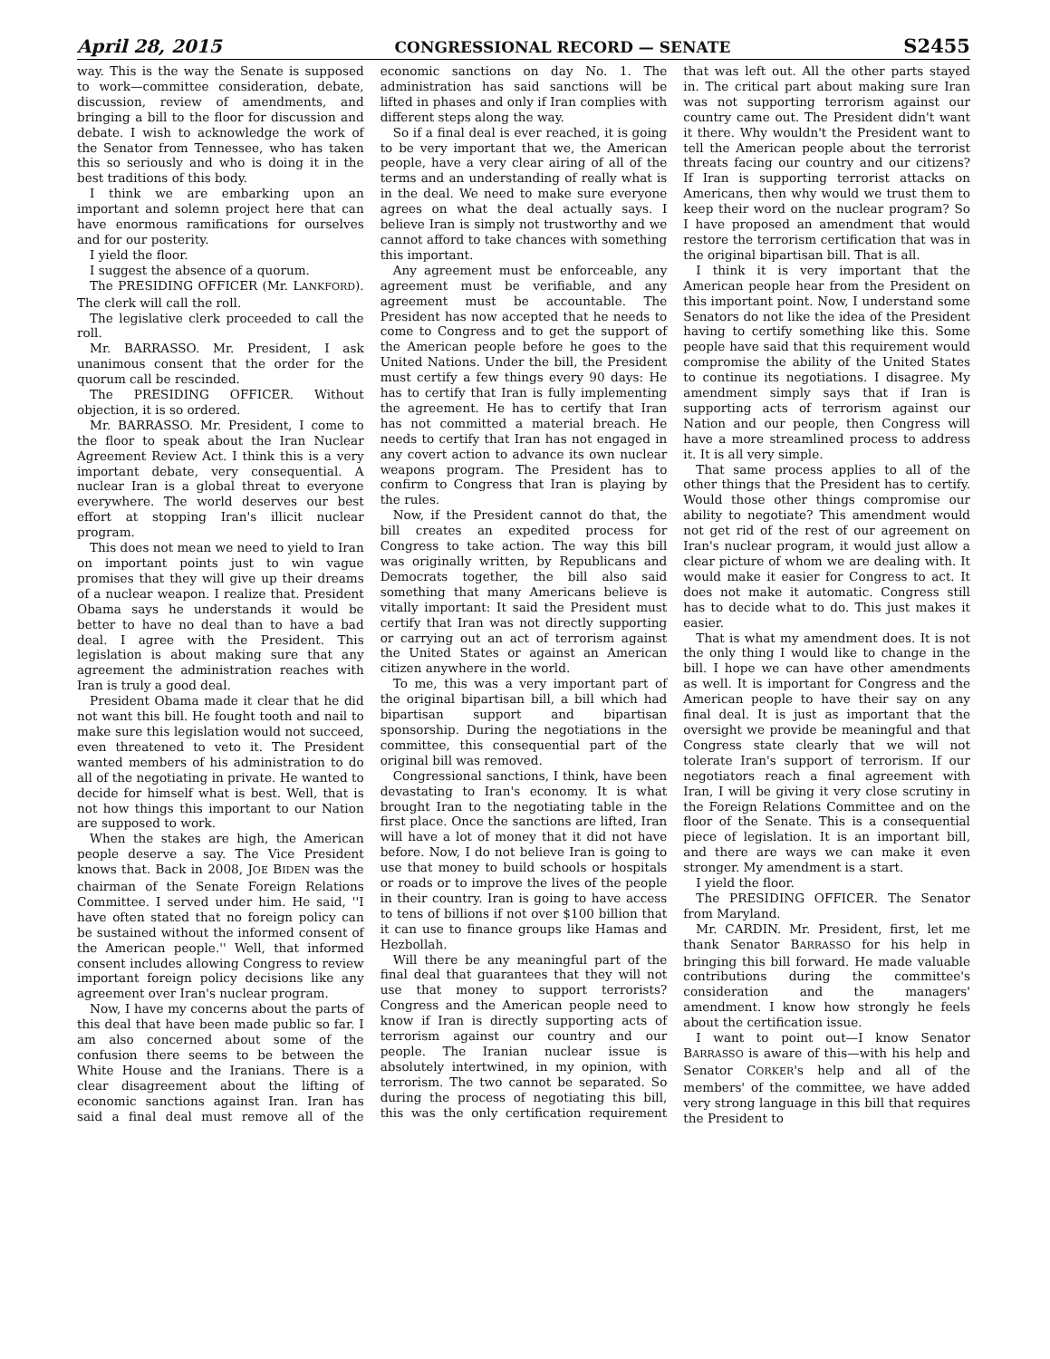April 28, 2015 CONGRESSIONAL RECORD — SENATE S2455
way. This is the way the Senate is supposed to work—committee consideration, debate, discussion, review of amendments, and bringing a bill to the floor for discussion and debate. I wish to acknowledge the work of the Senator from Tennessee, who has taken this so seriously and who is doing it in the best traditions of this body.
I think we are embarking upon an important and solemn project here that can have enormous ramifications for ourselves and for our posterity.
I yield the floor.
I suggest the absence of a quorum.
The PRESIDING OFFICER (Mr. LANKFORD). The clerk will call the roll.
The legislative clerk proceeded to call the roll.
Mr. BARRASSO. Mr. President, I ask unanimous consent that the order for the quorum call be rescinded.
The PRESIDING OFFICER. Without objection, it is so ordered.
Mr. BARRASSO. Mr. President, I come to the floor to speak about the Iran Nuclear Agreement Review Act. I think this is a very important debate, very consequential. A nuclear Iran is a global threat to everyone everywhere. The world deserves our best effort at stopping Iran's illicit nuclear program.
This does not mean we need to yield to Iran on important points just to win vague promises that they will give up their dreams of a nuclear weapon. I realize that. President Obama says he understands it would be better to have no deal than to have a bad deal. I agree with the President. This legislation is about making sure that any agreement the administration reaches with Iran is truly a good deal.
President Obama made it clear that he did not want this bill. He fought tooth and nail to make sure this legislation would not succeed, even threatened to veto it. The President wanted members of his administration to do all of the negotiating in private. He wanted to decide for himself what is best. Well, that is not how things this important to our Nation are supposed to work.
When the stakes are high, the American people deserve a say. The Vice President knows that. Back in 2008, JOE BIDEN was the chairman of the Senate Foreign Relations Committee. I served under him. He said, ''I have often stated that no foreign policy can be sustained without the informed consent of the American people.'' Well, that informed consent includes allowing Congress to review important foreign policy decisions like any agreement over Iran's nuclear program.
Now, I have my concerns about the parts of this deal that have been made public so far. I am also concerned about some of the confusion there seems to be between the White House and the Iranians. There is a clear disagreement about the lifting of economic sanctions against Iran. Iran has said a final deal must remove all of the economic sanctions on day No. 1. The administration has said sanctions will be lifted in phases and only if Iran complies with different steps along the way.
So if a final deal is ever reached, it is going to be very important that we, the American people, have a very clear airing of all of the terms and an understanding of really what is in the deal. We need to make sure everyone agrees on what the deal actually says. I believe Iran is simply not trustworthy and we cannot afford to take chances with something this important.
Any agreement must be enforceable, any agreement must be verifiable, and any agreement must be accountable. The President has now accepted that he needs to come to Congress and to get the support of the American people before he goes to the United Nations. Under the bill, the President must certify a few things every 90 days: He has to certify that Iran is fully implementing the agreement. He has to certify that Iran has not committed a material breach. He needs to certify that Iran has not engaged in any covert action to advance its own nuclear weapons program. The President has to confirm to Congress that Iran is playing by the rules.
Now, if the President cannot do that, the bill creates an expedited process for Congress to take action. The way this bill was originally written, by Republicans and Democrats together, the bill also said something that many Americans believe is vitally important: It said the President must certify that Iran was not directly supporting or carrying out an act of terrorism against the United States or against an American citizen anywhere in the world.
To me, this was a very important part of the original bipartisan bill, a bill which had bipartisan support and bipartisan sponsorship. During the negotiations in the committee, this consequential part of the original bill was removed.
Congressional sanctions, I think, have been devastating to Iran's economy. It is what brought Iran to the negotiating table in the first place. Once the sanctions are lifted, Iran will have a lot of money that it did not have before. Now, I do not believe Iran is going to use that money to build schools or hospitals or roads or to improve the lives of the people in their country. Iran is going to have access to tens of billions if not over $100 billion that it can use to finance groups like Hamas and Hezbollah.
Will there be any meaningful part of the final deal that guarantees that they will not use that money to support terrorists? Congress and the American people need to know if Iran is directly supporting acts of terrorism against our country and our people. The Iranian nuclear issue is absolutely intertwined, in my opinion, with terrorism. The two cannot be separated. So during the process of negotiating this bill, this was the only certification requirement that was left out. All the other parts stayed in. The critical part about making sure Iran was not supporting terrorism against our country came out. The President didn't want it there. Why wouldn't the President want to tell the American people about the terrorist threats facing our country and our citizens? If Iran is supporting terrorist attacks on Americans, then why would we trust them to keep their word on the nuclear program? So I have proposed an amendment that would restore the terrorism certification that was in the original bipartisan bill. That is all.
I think it is very important that the American people hear from the President on this important point. Now, I understand some Senators do not like the idea of the President having to certify something like this. Some people have said that this requirement would compromise the ability of the United States to continue its negotiations. I disagree. My amendment simply says that if Iran is supporting acts of terrorism against our Nation and our people, then Congress will have a more streamlined process to address it. It is all very simple.
That same process applies to all of the other things that the President has to certify. Would those other things compromise our ability to negotiate? This amendment would not get rid of the rest of our agreement on Iran's nuclear program, it would just allow a clear picture of whom we are dealing with. It would make it easier for Congress to act. It does not make it automatic. Congress still has to decide what to do. This just makes it easier.
That is what my amendment does. It is not the only thing I would like to change in the bill. I hope we can have other amendments as well. It is important for Congress and the American people to have their say on any final deal. It is just as important that the oversight we provide be meaningful and that Congress state clearly that we will not tolerate Iran's support of terrorism. If our negotiators reach a final agreement with Iran, I will be giving it very close scrutiny in the Foreign Relations Committee and on the floor of the Senate. This is a consequential piece of legislation. It is an important bill, and there are ways we can make it even stronger. My amendment is a start.
I yield the floor.
The PRESIDING OFFICER. The Senator from Maryland.
Mr. CARDIN. Mr. President, first, let me thank Senator BARRASSO for his help in bringing this bill forward. He made valuable contributions during the committee's consideration and the managers' amendment. I know how strongly he feels about the certification issue.
I want to point out—I know Senator BARRASSO is aware of this—with his help and Senator CORKER's help and all of the members' of the committee, we have added very strong language in this bill that requires the President to